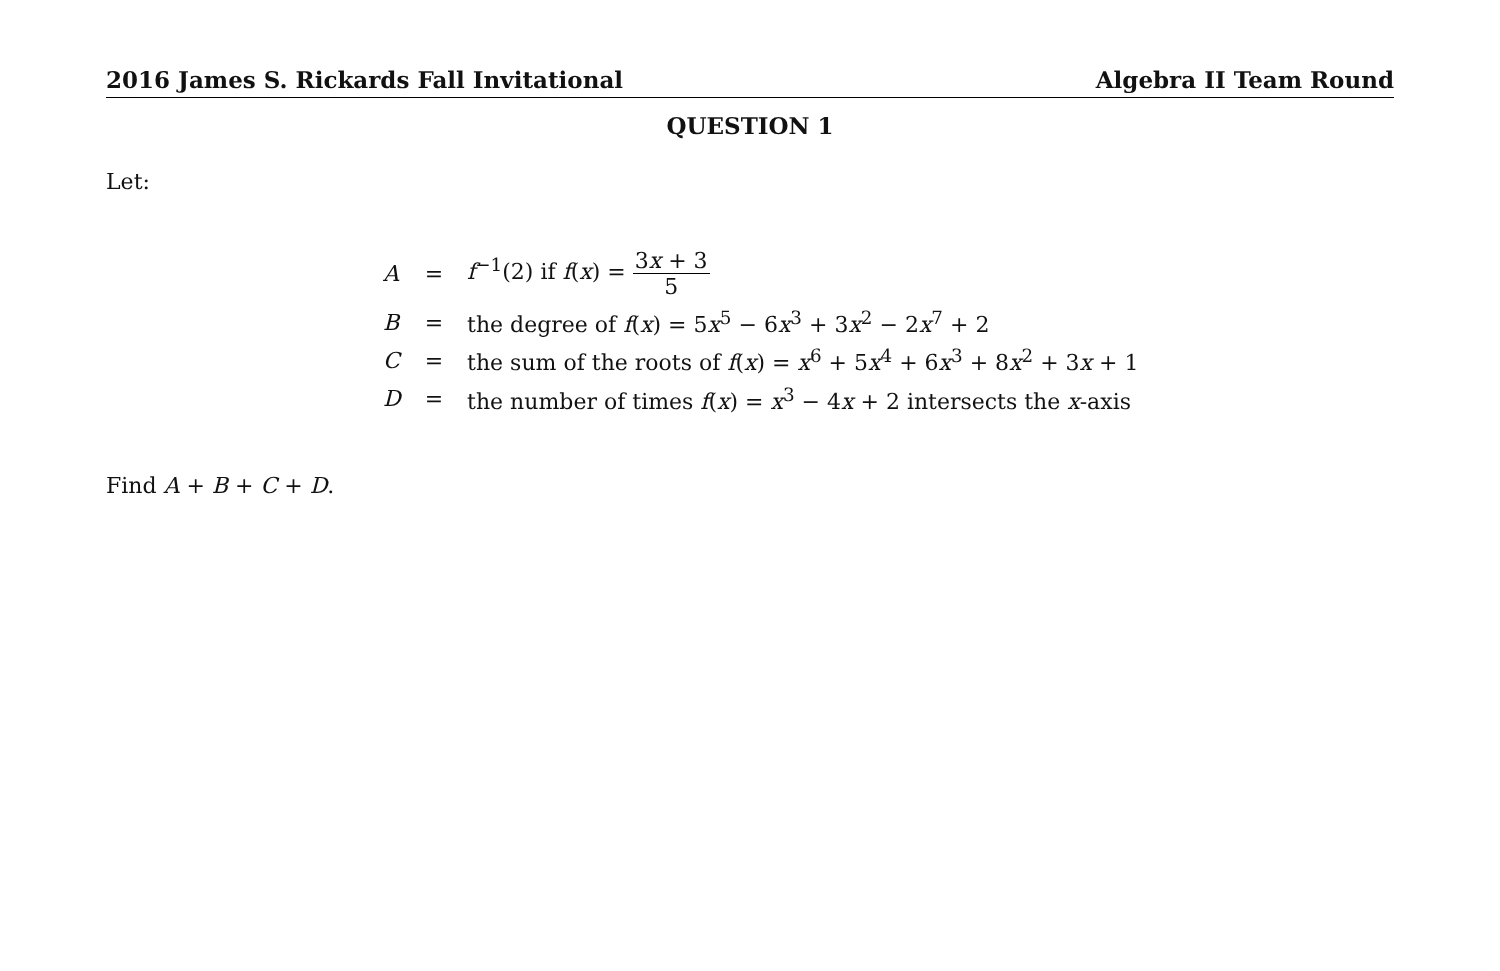2016 James S. Rickards Fall Invitational Algebra II Team Round
QUESTION 1
Let:
| A | = | f<sup>−1</sup>(2) if f ( x ) = 3 x + 3 5 |
| B | = | the degree of f ( x ) = 5 x<sup>5</sup> − 6 x<sup>3</sup> + 3 x<sup>2</sup> − 2 x<sup>7</sup> + 2 |
| C | = | the sum of the roots of f ( x ) = x<sup>6</sup> + 5 x<sup>4</sup> + 6 x<sup>3</sup> + 8 x<sup>2</sup> + 3 x + 1 |
| D | = | the number of times f ( x ) = x<sup>3</sup> − 4 x + 2 intersects the x -axis |
Find A + B + C + D.